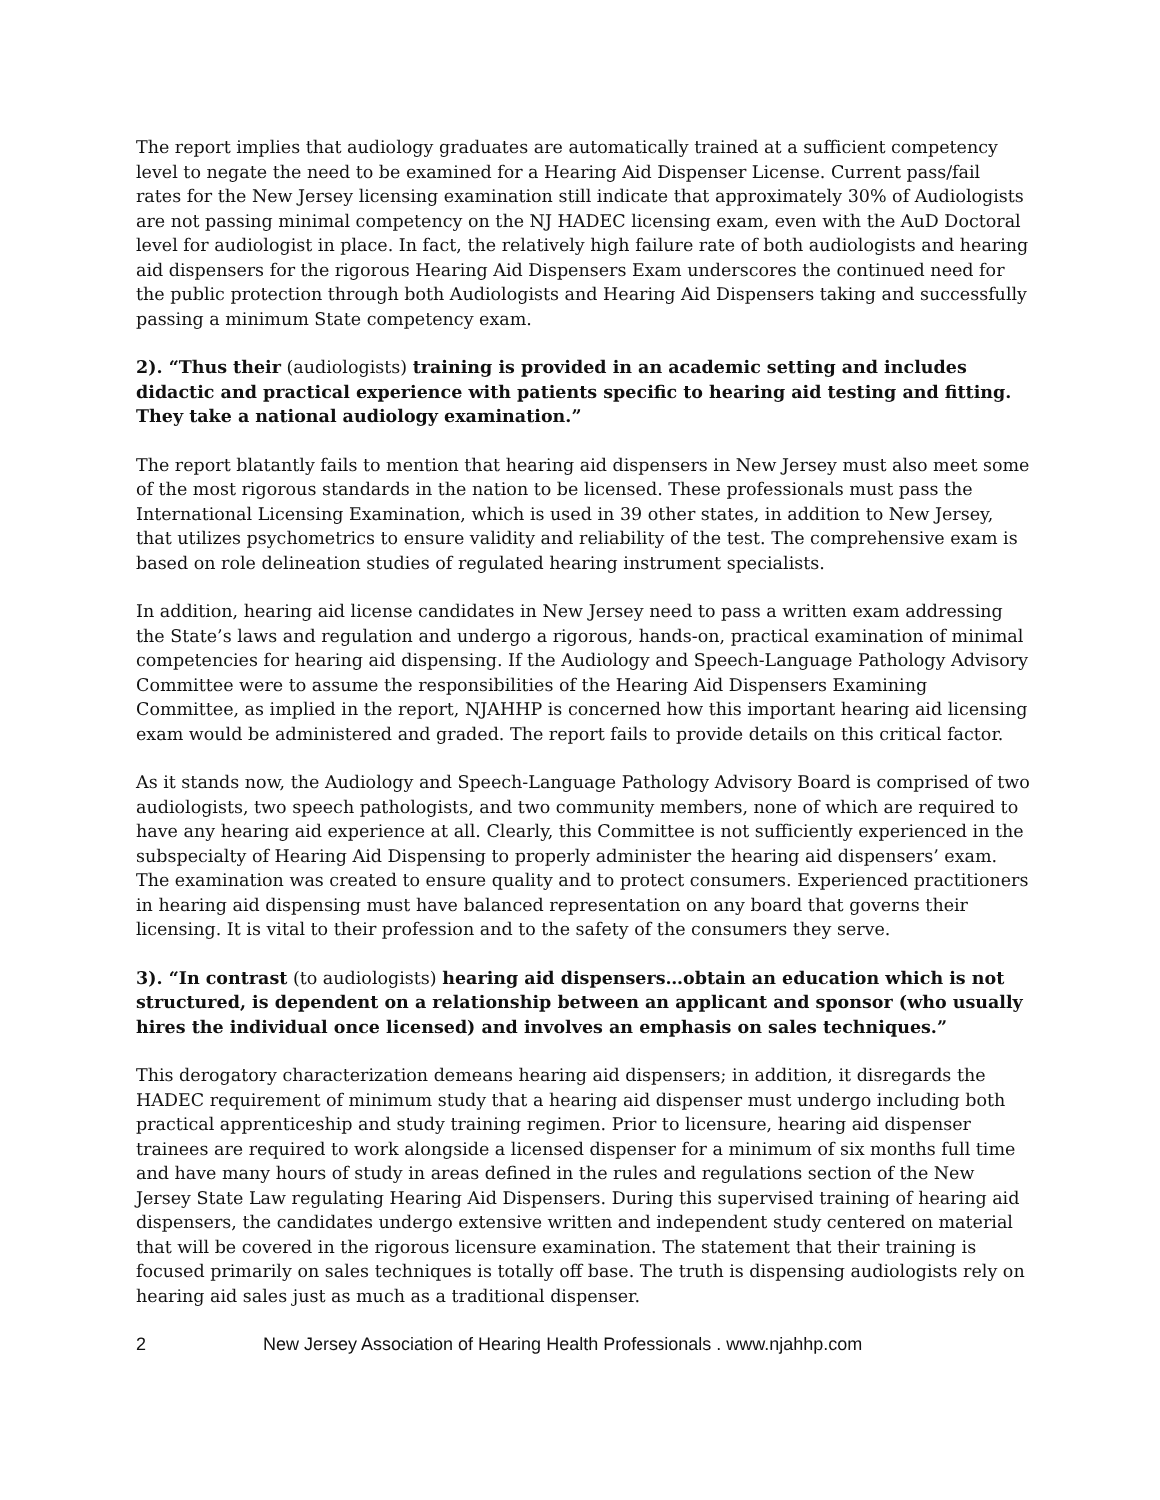The report implies that audiology graduates are automatically trained at a sufficient competency level to negate the need to be examined for a Hearing Aid Dispenser License. Current pass/fail rates for the New Jersey licensing examination still indicate that approximately 30% of Audiologists are not passing minimal competency on the NJ HADEC licensing exam, even with the AuD Doctoral level for audiologist in place. In fact, the relatively high failure rate of both audiologists and hearing aid dispensers for the rigorous Hearing Aid Dispensers Exam underscores the continued need for the public protection through both Audiologists and Hearing Aid Dispensers taking and successfully passing a minimum State competency exam.
2). “Thus their (audiologists) training is provided in an academic setting and includes didactic and practical experience with patients specific to hearing aid testing and fitting. They take a national audiology examination.”
The report blatantly fails to mention that hearing aid dispensers in New Jersey must also meet some of the most rigorous standards in the nation to be licensed. These professionals must pass the International Licensing Examination, which is used in 39 other states, in addition to New Jersey, that utilizes psychometrics to ensure validity and reliability of the test. The comprehensive exam is based on role delineation studies of regulated hearing instrument specialists.
In addition, hearing aid license candidates in New Jersey need to pass a written exam addressing the State’s laws and regulation and undergo a rigorous, hands-on, practical examination of minimal competencies for hearing aid dispensing. If the Audiology and Speech-Language Pathology Advisory Committee were to assume the responsibilities of the Hearing Aid Dispensers Examining Committee, as implied in the report, NJAHHP is concerned how this important hearing aid licensing exam would be administered and graded. The report fails to provide details on this critical factor.
As it stands now, the Audiology and Speech-Language Pathology Advisory Board is comprised of two audiologists, two speech pathologists, and two community members, none of which are required to have any hearing aid experience at all. Clearly, this Committee is not sufficiently experienced in the subspecialty of Hearing Aid Dispensing to properly administer the hearing aid dispensers’ exam. The examination was created to ensure quality and to protect consumers. Experienced practitioners in hearing aid dispensing must have balanced representation on any board that governs their licensing. It is vital to their profession and to the safety of the consumers they serve.
3). “In contrast (to audiologists) hearing aid dispensers…obtain an education which is not structured, is dependent on a relationship between an applicant and sponsor (who usually hires the individual once licensed) and involves an emphasis on sales techniques.”
This derogatory characterization demeans hearing aid dispensers; in addition, it disregards the HADEC requirement of minimum study that a hearing aid dispenser must undergo including both practical apprenticeship and study training regimen. Prior to licensure, hearing aid dispenser trainees are required to work alongside a licensed dispenser for a minimum of six months full time and have many hours of study in areas defined in the rules and regulations section of the New Jersey State Law regulating Hearing Aid Dispensers. During this supervised training of hearing aid dispensers, the candidates undergo extensive written and independent study centered on material that will be covered in the rigorous licensure examination. The statement that their training is focused primarily on sales techniques is totally off base. The truth is dispensing audiologists rely on hearing aid sales just as much as a traditional dispenser.
2 New Jersey Association of Hearing Health Professionals . www.njahhp.com